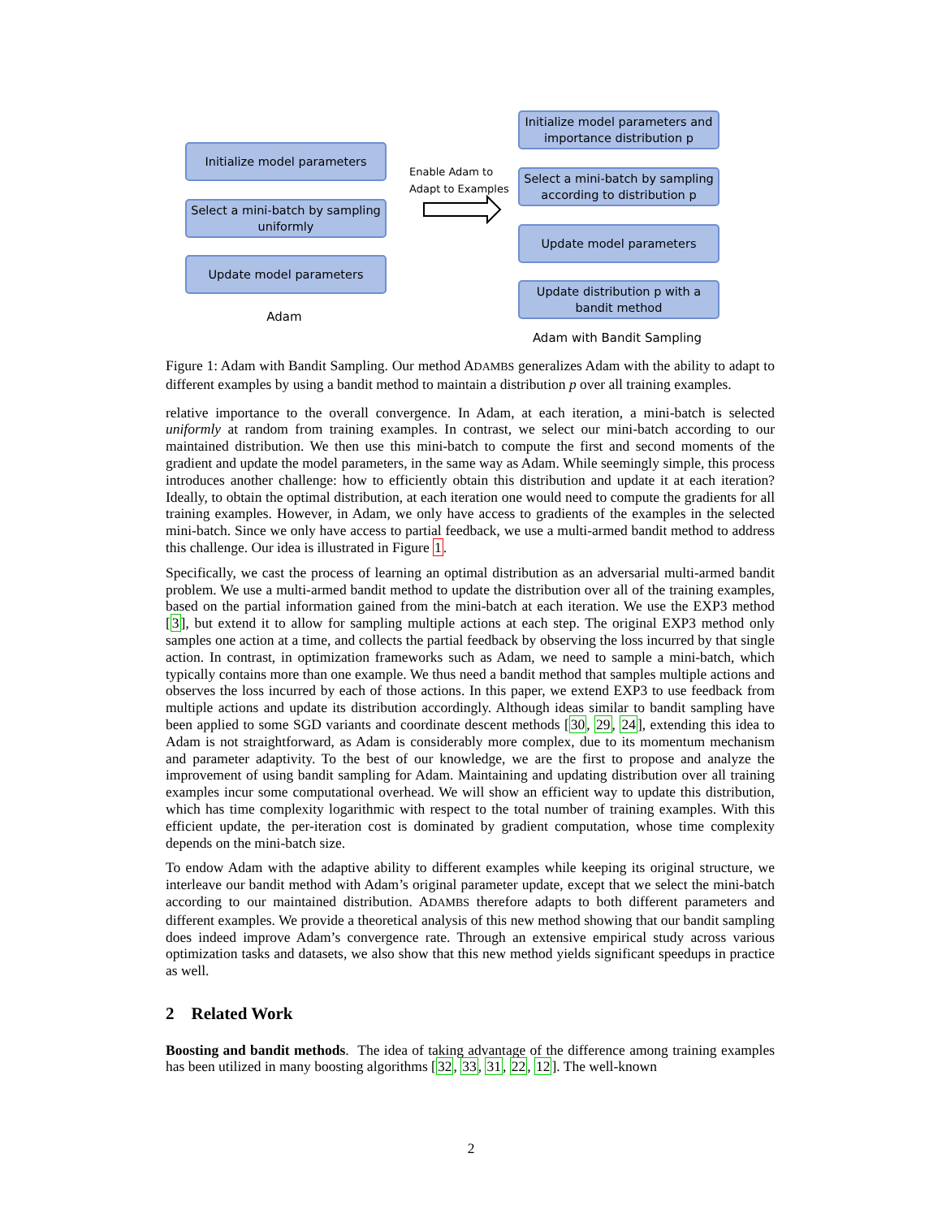Initialize model parameters
Select a mini-batch by sampling uniformly
Update model parameters
Adam
Enable Adam to
Adapt to Examples
Initialize model parameters and importance distribution p
Select a mini-batch by sampling according to distribution p
Update model parameters
Update distribution p with a bandit method
Adam with Bandit Sampling
Figure 1: Adam with Bandit Sampling. Our method ADAMBS generalizes Adam with the ability to adapt to different examples by using a bandit method to maintain a distribution p over all training examples.
relative importance to the overall convergence. In Adam, at each iteration, a mini-batch is selected uniformly at random from training examples. In contrast, we select our mini-batch according to our maintained distribution. We then use this mini-batch to compute the first and second moments of the gradient and update the model parameters, in the same way as Adam. While seemingly simple, this process introduces another challenge: how to efficiently obtain this distribution and update it at each iteration? Ideally, to obtain the optimal distribution, at each iteration one would need to compute the gradients for all training examples. However, in Adam, we only have access to gradients of the examples in the selected mini-batch. Since we only have access to partial feedback, we use a multi-armed bandit method to address this challenge. Our idea is illustrated in Figure 1.
Specifically, we cast the process of learning an optimal distribution as an adversarial multi-armed bandit problem. We use a multi-armed bandit method to update the distribution over all of the training examples, based on the partial information gained from the mini-batch at each iteration. We use the EXP3 method [3], but extend it to allow for sampling multiple actions at each step. The original EXP3 method only samples one action at a time, and collects the partial feedback by observing the loss incurred by that single action. In contrast, in optimization frameworks such as Adam, we need to sample a mini-batch, which typically contains more than one example. We thus need a bandit method that samples multiple actions and observes the loss incurred by each of those actions. In this paper, we extend EXP3 to use feedback from multiple actions and update its distribution accordingly. Although ideas similar to bandit sampling have been applied to some SGD variants and coordinate descent methods [30, 29, 24], extending this idea to Adam is not straightforward, as Adam is considerably more complex, due to its momentum mechanism and parameter adaptivity. To the best of our knowledge, we are the first to propose and analyze the improvement of using bandit sampling for Adam. Maintaining and updating distribution over all training examples incur some computational overhead. We will show an efficient way to update this distribution, which has time complexity logarithmic with respect to the total number of training examples. With this efficient update, the per-iteration cost is dominated by gradient computation, whose time complexity depends on the mini-batch size.
To endow Adam with the adaptive ability to different examples while keeping its original structure, we interleave our bandit method with Adam’s original parameter update, except that we select the mini-batch according to our maintained distribution. ADAMBS therefore adapts to both different parameters and different examples. We provide a theoretical analysis of this new method showing that our bandit sampling does indeed improve Adam’s convergence rate. Through an extensive empirical study across various optimization tasks and datasets, we also show that this new method yields significant speedups in practice as well.
2 Related Work
Boosting and bandit methods. The idea of taking advantage of the difference among training examples has been utilized in many boosting algorithms [32, 33, 31, 22, 12]. The well-known
2